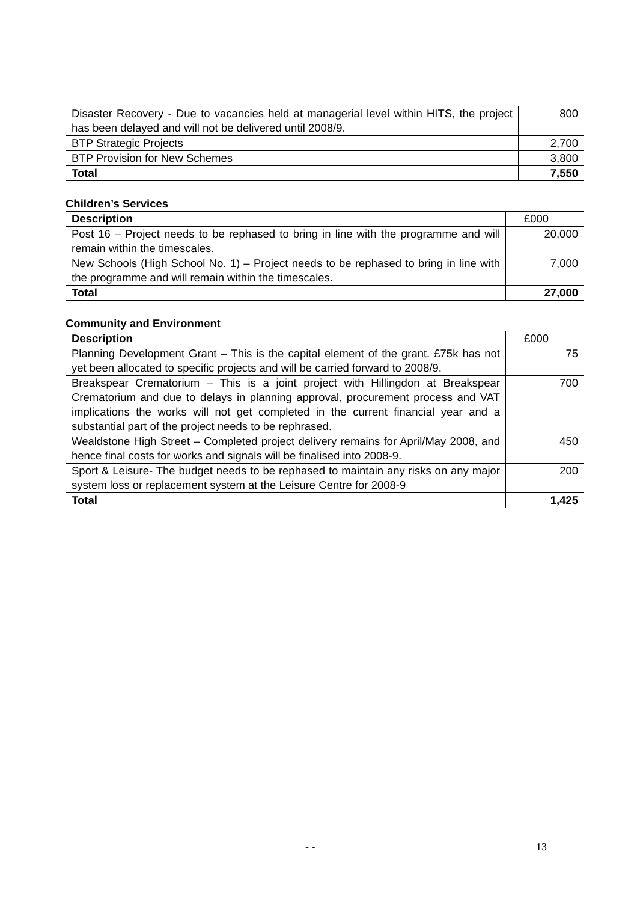| Disaster Recovery - Due to vacancies held at managerial level within HITS, the project has been delayed and will not be delivered until 2008/9. | 800 |
| BTP Strategic Projects | 2,700 |
| BTP Provision for New Schemes | 3,800 |
| Total | 7,550 |
Children’s Services
| Description | £000 |
| --- | --- |
| Post 16 – Project needs to be rephased to bring in line with the programme and will remain within the timescales. | 20,000 |
| New Schools (High School No. 1) – Project needs to be rephased to bring in line with the programme and will remain within the timescales. | 7,000 |
| Total | 27,000 |
Community and Environment
| Description | £000 |
| --- | --- |
| Planning Development Grant – This is the capital element of the grant. £75k has not yet been allocated to specific projects and will be carried forward to 2008/9. | 75 |
| Breakspear Crematorium – This is a joint project with Hillingdon at Breakspear Crematorium and due to delays in planning approval, procurement process and VAT implications the works will not get completed in the current financial year and a substantial part of the project needs to be rephrased. | 700 |
| Wealdstone High Street – Completed project delivery remains for April/May 2008, and hence final costs for works and signals will be finalised into 2008-9. | 450 |
| Sport & Leisure- The budget needs to be rephased to maintain any risks on any major system loss or replacement system at the Leisure Centre for 2008-9 | 200 |
| Total | 1,425 |
- - 13